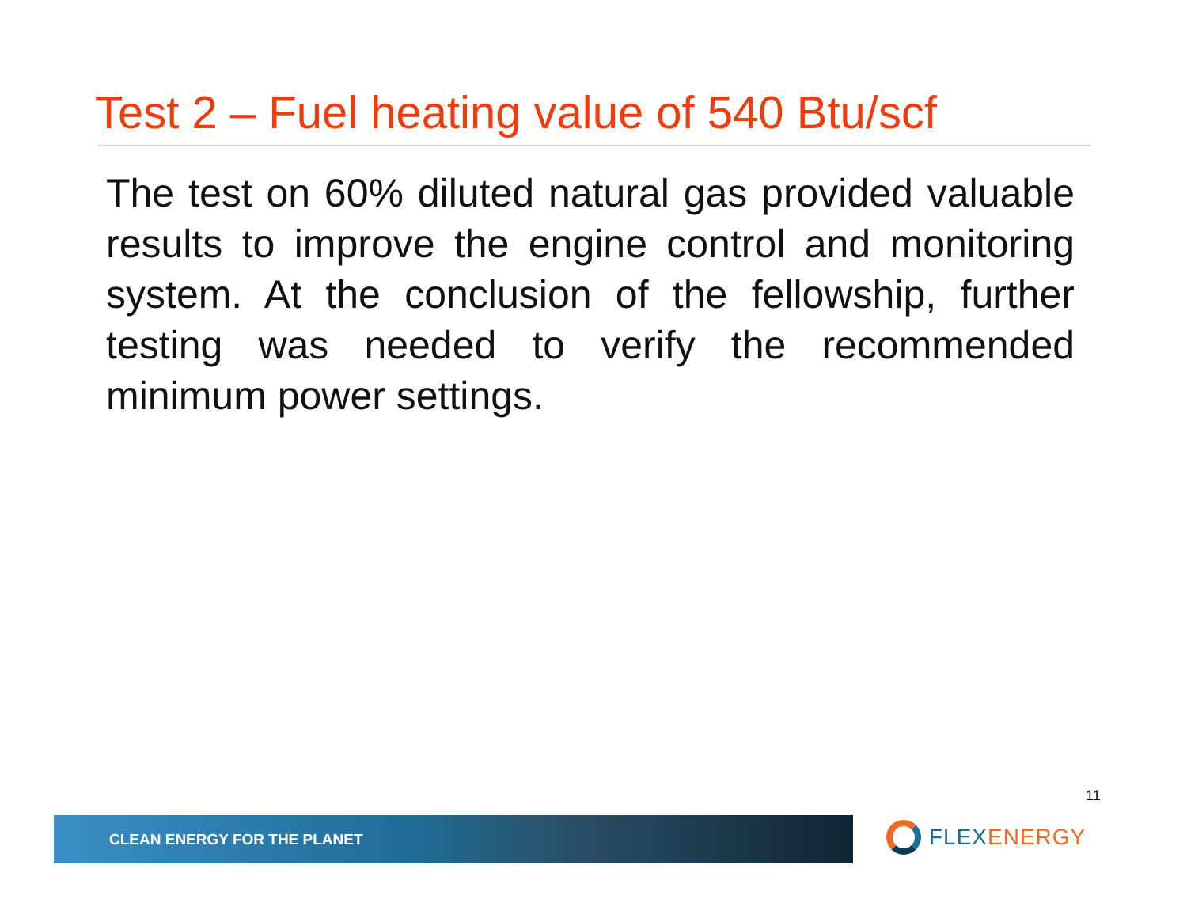Test 2 – Fuel heating value of 540 Btu/scf
The test on 60% diluted natural gas provided valuable results to improve the engine control and monitoring system. At the conclusion of the fellowship, further testing was needed to verify the recommended minimum power settings.
11
CLEAN ENERGY FOR THE PLANET FLEX ENERGY